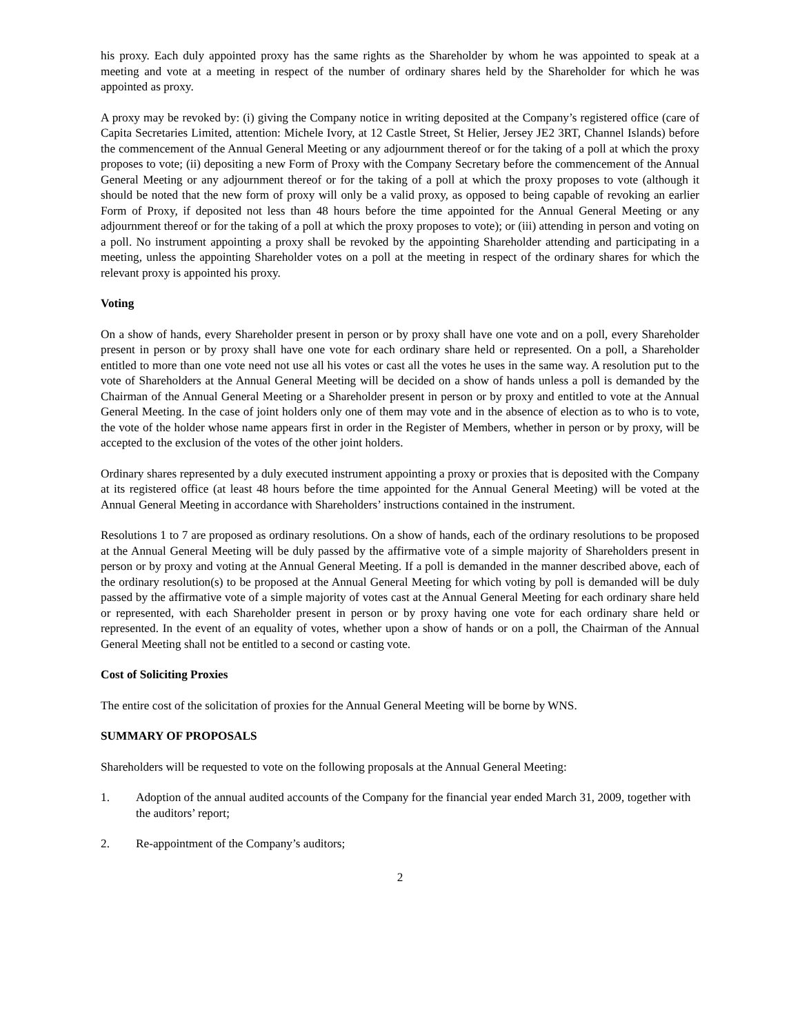his proxy. Each duly appointed proxy has the same rights as the Shareholder by whom he was appointed to speak at a meeting and vote at a meeting in respect of the number of ordinary shares held by the Shareholder for which he was appointed as proxy.
A proxy may be revoked by: (i) giving the Company notice in writing deposited at the Company’s registered office (care of Capita Secretaries Limited, attention: Michele Ivory, at 12 Castle Street, St Helier, Jersey JE2 3RT, Channel Islands) before the commencement of the Annual General Meeting or any adjournment thereof or for the taking of a poll at which the proxy proposes to vote; (ii) depositing a new Form of Proxy with the Company Secretary before the commencement of the Annual General Meeting or any adjournment thereof or for the taking of a poll at which the proxy proposes to vote (although it should be noted that the new form of proxy will only be a valid proxy, as opposed to being capable of revoking an earlier Form of Proxy, if deposited not less than 48 hours before the time appointed for the Annual General Meeting or any adjournment thereof or for the taking of a poll at which the proxy proposes to vote); or (iii) attending in person and voting on a poll. No instrument appointing a proxy shall be revoked by the appointing Shareholder attending and participating in a meeting, unless the appointing Shareholder votes on a poll at the meeting in respect of the ordinary shares for which the relevant proxy is appointed his proxy.
Voting
On a show of hands, every Shareholder present in person or by proxy shall have one vote and on a poll, every Shareholder present in person or by proxy shall have one vote for each ordinary share held or represented. On a poll, a Shareholder entitled to more than one vote need not use all his votes or cast all the votes he uses in the same way. A resolution put to the vote of Shareholders at the Annual General Meeting will be decided on a show of hands unless a poll is demanded by the Chairman of the Annual General Meeting or a Shareholder present in person or by proxy and entitled to vote at the Annual General Meeting. In the case of joint holders only one of them may vote and in the absence of election as to who is to vote, the vote of the holder whose name appears first in order in the Register of Members, whether in person or by proxy, will be accepted to the exclusion of the votes of the other joint holders.
Ordinary shares represented by a duly executed instrument appointing a proxy or proxies that is deposited with the Company at its registered office (at least 48 hours before the time appointed for the Annual General Meeting) will be voted at the Annual General Meeting in accordance with Shareholders’ instructions contained in the instrument.
Resolutions 1 to 7 are proposed as ordinary resolutions. On a show of hands, each of the ordinary resolutions to be proposed at the Annual General Meeting will be duly passed by the affirmative vote of a simple majority of Shareholders present in person or by proxy and voting at the Annual General Meeting. If a poll is demanded in the manner described above, each of the ordinary resolution(s) to be proposed at the Annual General Meeting for which voting by poll is demanded will be duly passed by the affirmative vote of a simple majority of votes cast at the Annual General Meeting for each ordinary share held or represented, with each Shareholder present in person or by proxy having one vote for each ordinary share held or represented. In the event of an equality of votes, whether upon a show of hands or on a poll, the Chairman of the Annual General Meeting shall not be entitled to a second or casting vote.
Cost of Soliciting Proxies
The entire cost of the solicitation of proxies for the Annual General Meeting will be borne by WNS.
SUMMARY OF PROPOSALS
Shareholders will be requested to vote on the following proposals at the Annual General Meeting:
1. Adoption of the annual audited accounts of the Company for the financial year ended March 31, 2009, together with the auditors’ report;
2. Re-appointment of the Company’s auditors;
2